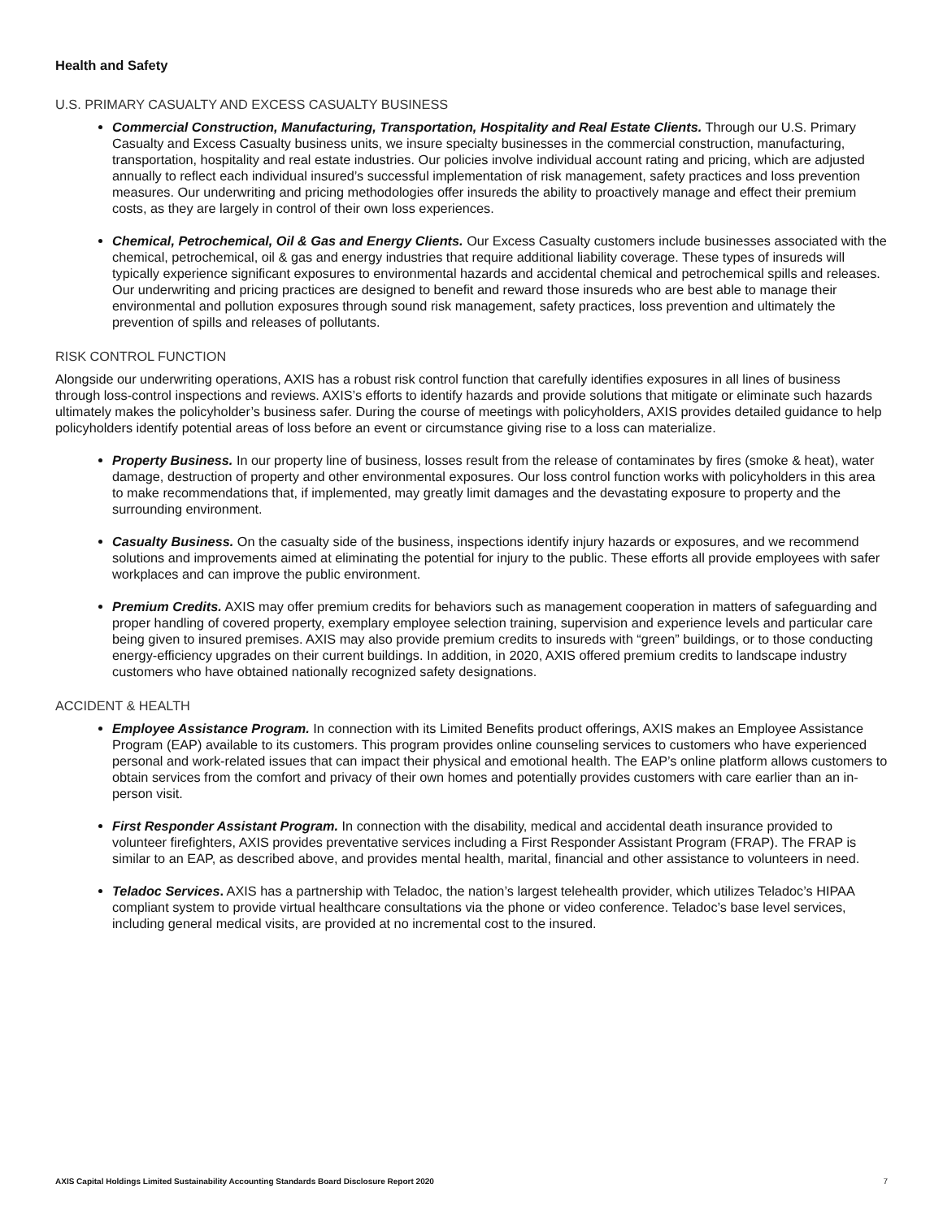Health and Safety
U.S. PRIMARY CASUALTY AND EXCESS CASUALTY BUSINESS
Commercial Construction, Manufacturing, Transportation, Hospitality and Real Estate Clients. Through our U.S. Primary Casualty and Excess Casualty business units, we insure specialty businesses in the commercial construction, manufacturing, transportation, hospitality and real estate industries. Our policies involve individual account rating and pricing, which are adjusted annually to reflect each individual insured’s successful implementation of risk management, safety practices and loss prevention measures. Our underwriting and pricing methodologies offer insureds the ability to proactively manage and effect their premium costs, as they are largely in control of their own loss experiences.
Chemical, Petrochemical, Oil & Gas and Energy Clients. Our Excess Casualty customers include businesses associated with the chemical, petrochemical, oil & gas and energy industries that require additional liability coverage. These types of insureds will typically experience significant exposures to environmental hazards and accidental chemical and petrochemical spills and releases. Our underwriting and pricing practices are designed to benefit and reward those insureds who are best able to manage their environmental and pollution exposures through sound risk management, safety practices, loss prevention and ultimately the prevention of spills and releases of pollutants.
RISK CONTROL FUNCTION
Alongside our underwriting operations, AXIS has a robust risk control function that carefully identifies exposures in all lines of business through loss-control inspections and reviews. AXIS’s efforts to identify hazards and provide solutions that mitigate or eliminate such hazards ultimately makes the policyholder’s business safer. During the course of meetings with policyholders, AXIS provides detailed guidance to help policyholders identify potential areas of loss before an event or circumstance giving rise to a loss can materialize.
Property Business. In our property line of business, losses result from the release of contaminates by fires (smoke & heat), water damage, destruction of property and other environmental exposures. Our loss control function works with policyholders in this area to make recommendations that, if implemented, may greatly limit damages and the devastating exposure to property and the surrounding environment.
Casualty Business. On the casualty side of the business, inspections identify injury hazards or exposures, and we recommend solutions and improvements aimed at eliminating the potential for injury to the public. These efforts all provide employees with safer workplaces and can improve the public environment.
Premium Credits. AXIS may offer premium credits for behaviors such as management cooperation in matters of safeguarding and proper handling of covered property, exemplary employee selection training, supervision and experience levels and particular care being given to insured premises. AXIS may also provide premium credits to insureds with “green” buildings, or to those conducting energy-efficiency upgrades on their current buildings. In addition, in 2020, AXIS offered premium credits to landscape industry customers who have obtained nationally recognized safety designations.
ACCIDENT & HEALTH
Employee Assistance Program. In connection with its Limited Benefits product offerings, AXIS makes an Employee Assistance Program (EAP) available to its customers. This program provides online counseling services to customers who have experienced personal and work-related issues that can impact their physical and emotional health. The EAP’s online platform allows customers to obtain services from the comfort and privacy of their own homes and potentially provides customers with care earlier than an in-person visit.
First Responder Assistant Program. In connection with the disability, medical and accidental death insurance provided to volunteer firefighters, AXIS provides preventative services including a First Responder Assistant Program (FRAP). The FRAP is similar to an EAP, as described above, and provides mental health, marital, financial and other assistance to volunteers in need.
Teladoc Services. AXIS has a partnership with Teladoc, the nation’s largest telehealth provider, which utilizes Teladoc’s HIPAA compliant system to provide virtual healthcare consultations via the phone or video conference. Teladoc’s base level services, including general medical visits, are provided at no incremental cost to the insured.
AXIS Capital Holdings Limited Sustainability Accounting Standards Board Disclosure Report 2020 7